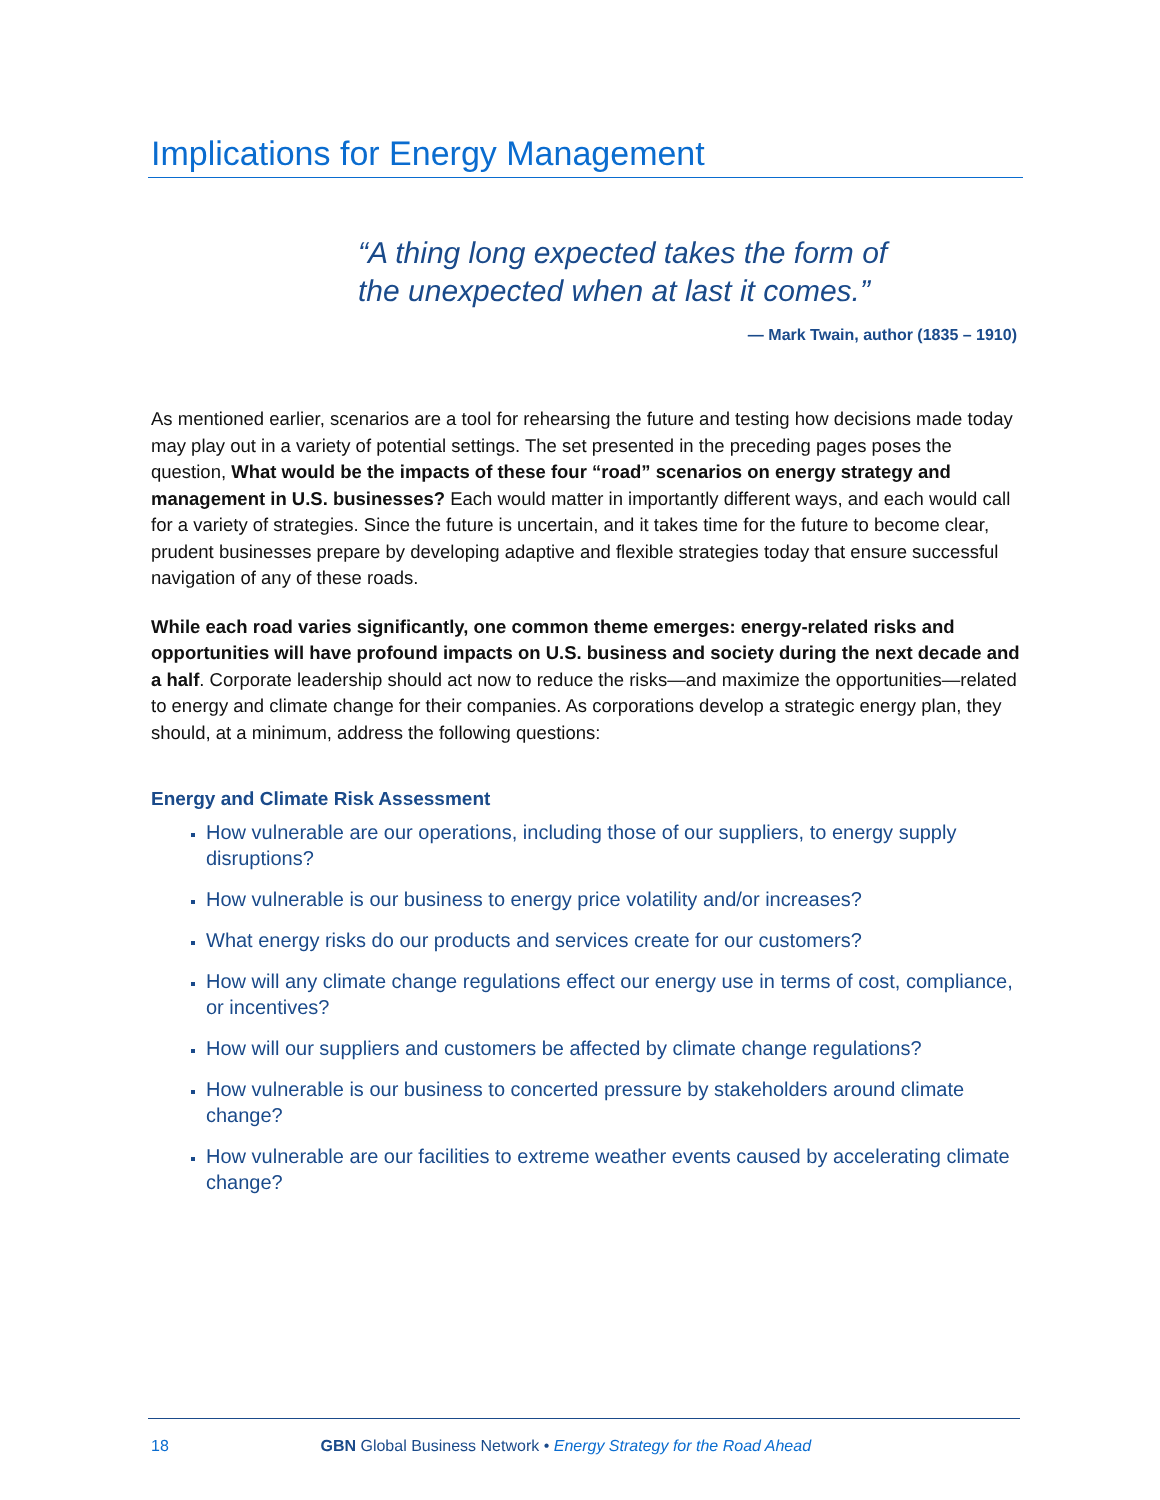Implications for Energy Management
“A thing long expected takes the form of
the unexpected when at last it comes.”
— Mark Twain, author (1835 – 1910)
As mentioned earlier, scenarios are a tool for rehearsing the future and testing how decisions made today may play out in a variety of potential settings. The set presented in the preceding pages poses the question, What would be the impacts of these four “road” scenarios on energy strategy and management in U.S. businesses? Each would matter in importantly different ways, and each would call for a variety of strategies. Since the future is uncertain, and it takes time for the future to become clear, prudent businesses prepare by developing adaptive and flexible strategies today that ensure successful navigation of any of these roads.
While each road varies significantly, one common theme emerges: energy-related risks and opportunities will have profound impacts on U.S. business and society during the next decade and a half. Corporate leadership should act now to reduce the risks—and maximize the opportunities—related to energy and climate change for their companies. As corporations develop a strategic energy plan, they should, at a minimum, address the following questions:
Energy and Climate Risk Assessment
How vulnerable are our operations, including those of our suppliers, to energy supply disruptions?
How vulnerable is our business to energy price volatility and/or increases?
What energy risks do our products and services create for our customers?
How will any climate change regulations effect our energy use in terms of cost, compliance, or incentives?
How will our suppliers and customers be affected by climate change regulations?
How vulnerable is our business to concerted pressure by stakeholders around climate change?
How vulnerable are our facilities to extreme weather events caused by accelerating climate change?
18 GBN Global Business Network • Energy Strategy for the Road Ahead